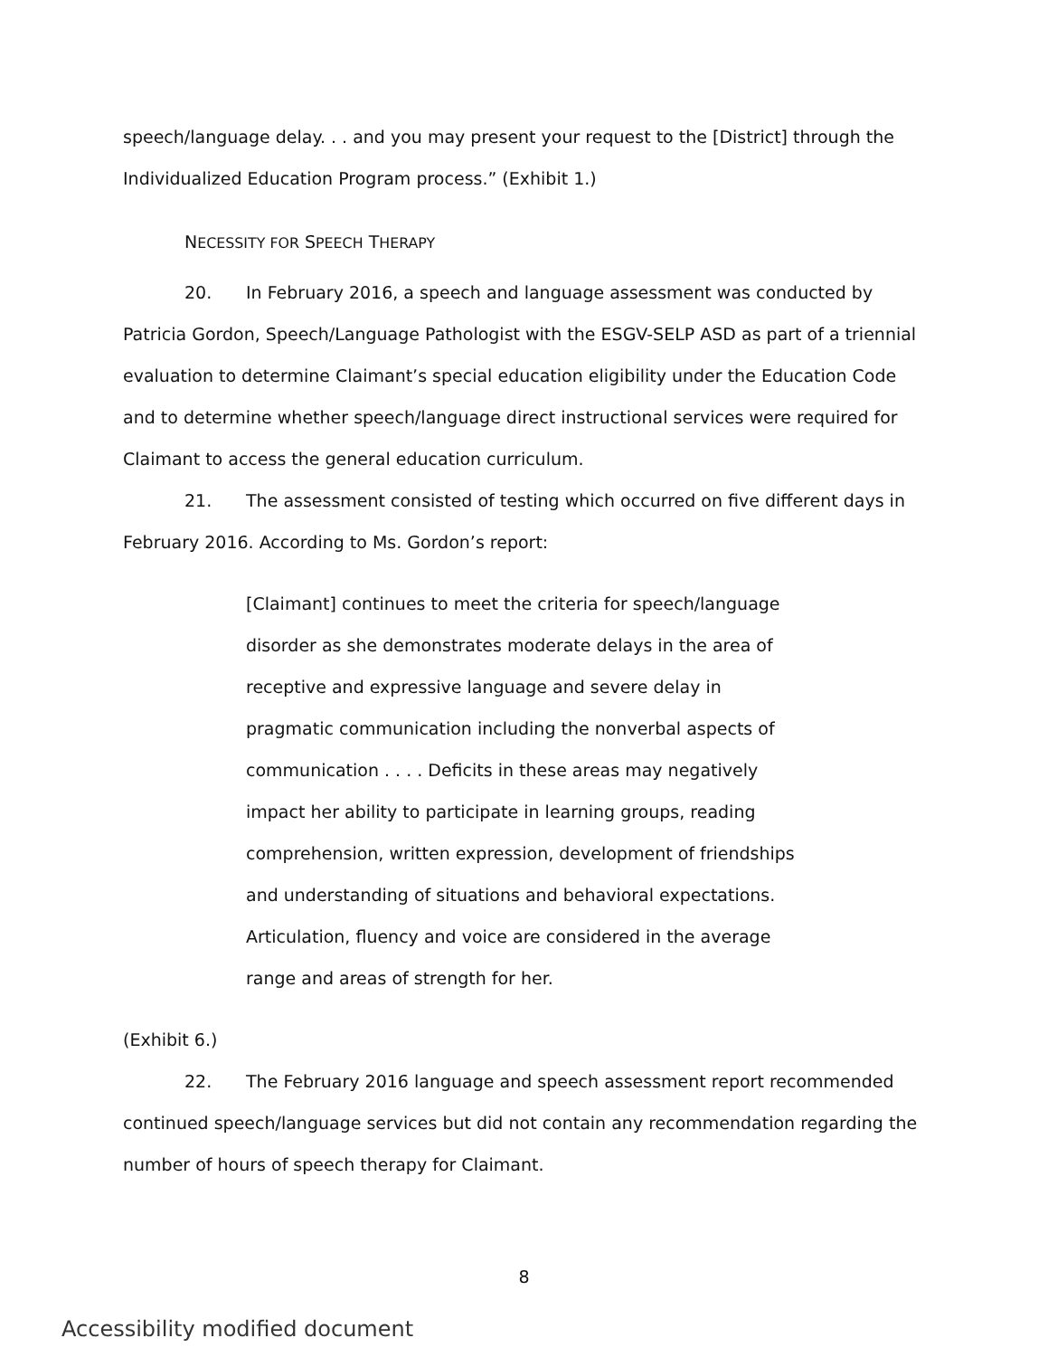speech/language delay. . . and you may present your request to the [District] through the Individualized Education Program process.” (Exhibit 1.)
NECESSITY FOR SPEECH THERAPY
20. In February 2016, a speech and language assessment was conducted by Patricia Gordon, Speech/Language Pathologist with the ESGV-SELP ASD as part of a triennial evaluation to determine Claimant’s special education eligibility under the Education Code and to determine whether speech/language direct instructional services were required for Claimant to access the general education curriculum.
21. The assessment consisted of testing which occurred on five different days in February 2016. According to Ms. Gordon’s report:
[Claimant] continues to meet the criteria for speech/language disorder as she demonstrates moderate delays in the area of receptive and expressive language and severe delay in pragmatic communication including the nonverbal aspects of communication . . . . Deficits in these areas may negatively impact her ability to participate in learning groups, reading comprehension, written expression, development of friendships and understanding of situations and behavioral expectations. Articulation, fluency and voice are considered in the average range and areas of strength for her.
(Exhibit 6.)
22. The February 2016 language and speech assessment report recommended continued speech/language services but did not contain any recommendation regarding the number of hours of speech therapy for Claimant.
8
Accessibility modified document